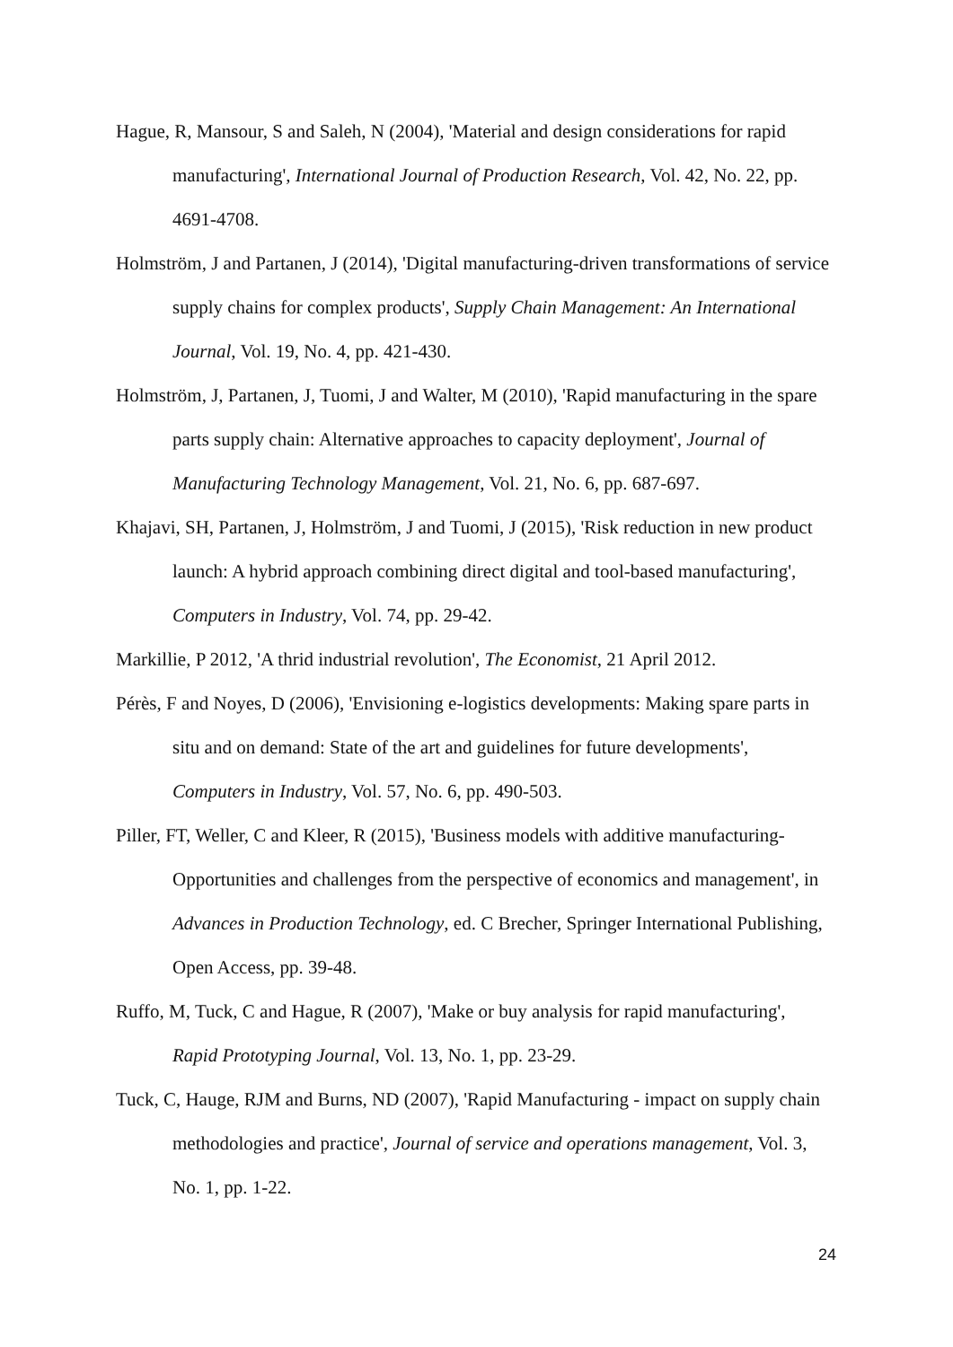Hague, R, Mansour, S and Saleh, N (2004), 'Material and design considerations for rapid manufacturing', International Journal of Production Research, Vol. 42, No. 22, pp. 4691-4708.
Holmström, J and Partanen, J (2014), 'Digital manufacturing-driven transformations of service supply chains for complex products', Supply Chain Management: An International Journal, Vol. 19, No. 4, pp. 421-430.
Holmström, J, Partanen, J, Tuomi, J and Walter, M (2010), 'Rapid manufacturing in the spare parts supply chain: Alternative approaches to capacity deployment', Journal of Manufacturing Technology Management, Vol. 21, No. 6, pp. 687-697.
Khajavi, SH, Partanen, J, Holmström, J and Tuomi, J (2015), 'Risk reduction in new product launch: A hybrid approach combining direct digital and tool-based manufacturing', Computers in Industry, Vol. 74, pp. 29-42.
Markillie, P 2012, 'A thrid industrial revolution', The Economist, 21 April 2012.
Pérès, F and Noyes, D (2006), 'Envisioning e-logistics developments: Making spare parts in situ and on demand: State of the art and guidelines for future developments', Computers in Industry, Vol. 57, No. 6, pp. 490-503.
Piller, FT, Weller, C and Kleer, R (2015), 'Business models with additive manufacturing- Opportunities and challenges from the perspective of economics and management', in Advances in Production Technology, ed. C Brecher, Springer International Publishing, Open Access, pp. 39-48.
Ruffo, M, Tuck, C and Hague, R (2007), 'Make or buy analysis for rapid manufacturing', Rapid Prototyping Journal, Vol. 13, No. 1, pp. 23-29.
Tuck, C, Hauge, RJM and Burns, ND (2007), 'Rapid Manufacturing - impact on supply chain methodologies and practice', Journal of service and operations management, Vol. 3, No. 1, pp. 1-22.
24